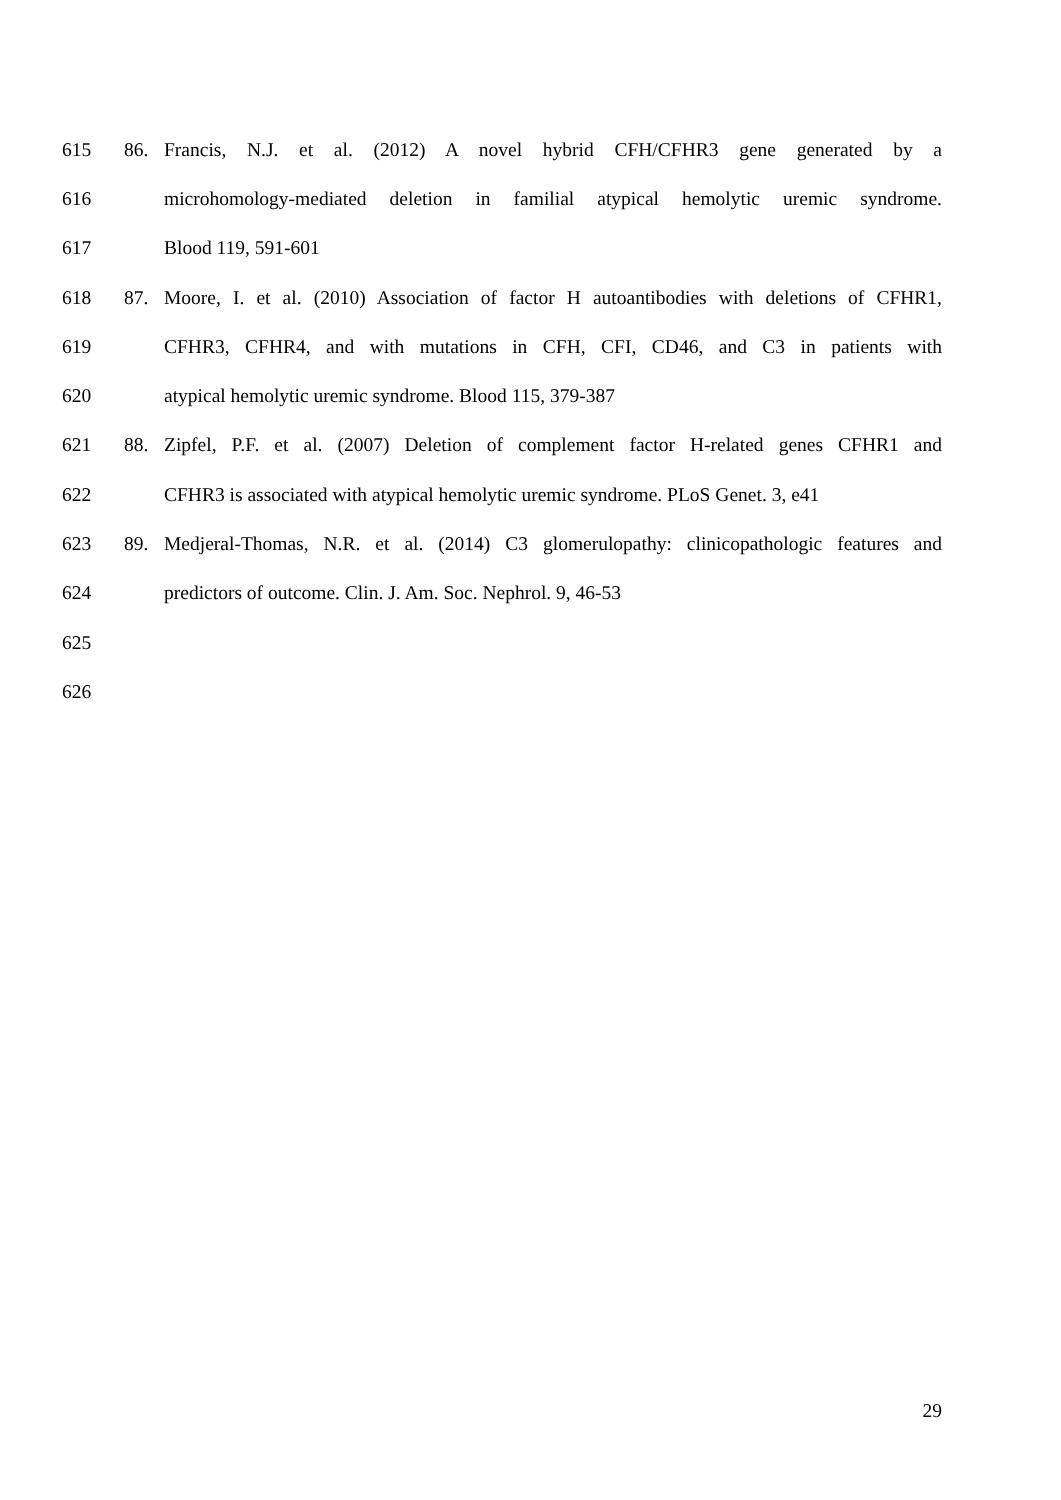615 86. Francis, N.J. et al. (2012) A novel hybrid CFH/CFHR3 gene generated by a
616 microhomology-mediated deletion in familial atypical hemolytic uremic syndrome.
617 Blood 119, 591-601
618 87. Moore, I. et al. (2010) Association of factor H autoantibodies with deletions of CFHR1,
619 CFHR3, CFHR4, and with mutations in CFH, CFI, CD46, and C3 in patients with
620 atypical hemolytic uremic syndrome. Blood 115, 379-387
621 88. Zipfel, P.F. et al. (2007) Deletion of complement factor H-related genes CFHR1 and
622 CFHR3 is associated with atypical hemolytic uremic syndrome. PLoS Genet. 3, e41
623 89. Medjeral-Thomas, N.R. et al. (2014) C3 glomerulopathy: clinicopathologic features and
624 predictors of outcome. Clin. J. Am. Soc. Nephrol. 9, 46-53
625
626
29